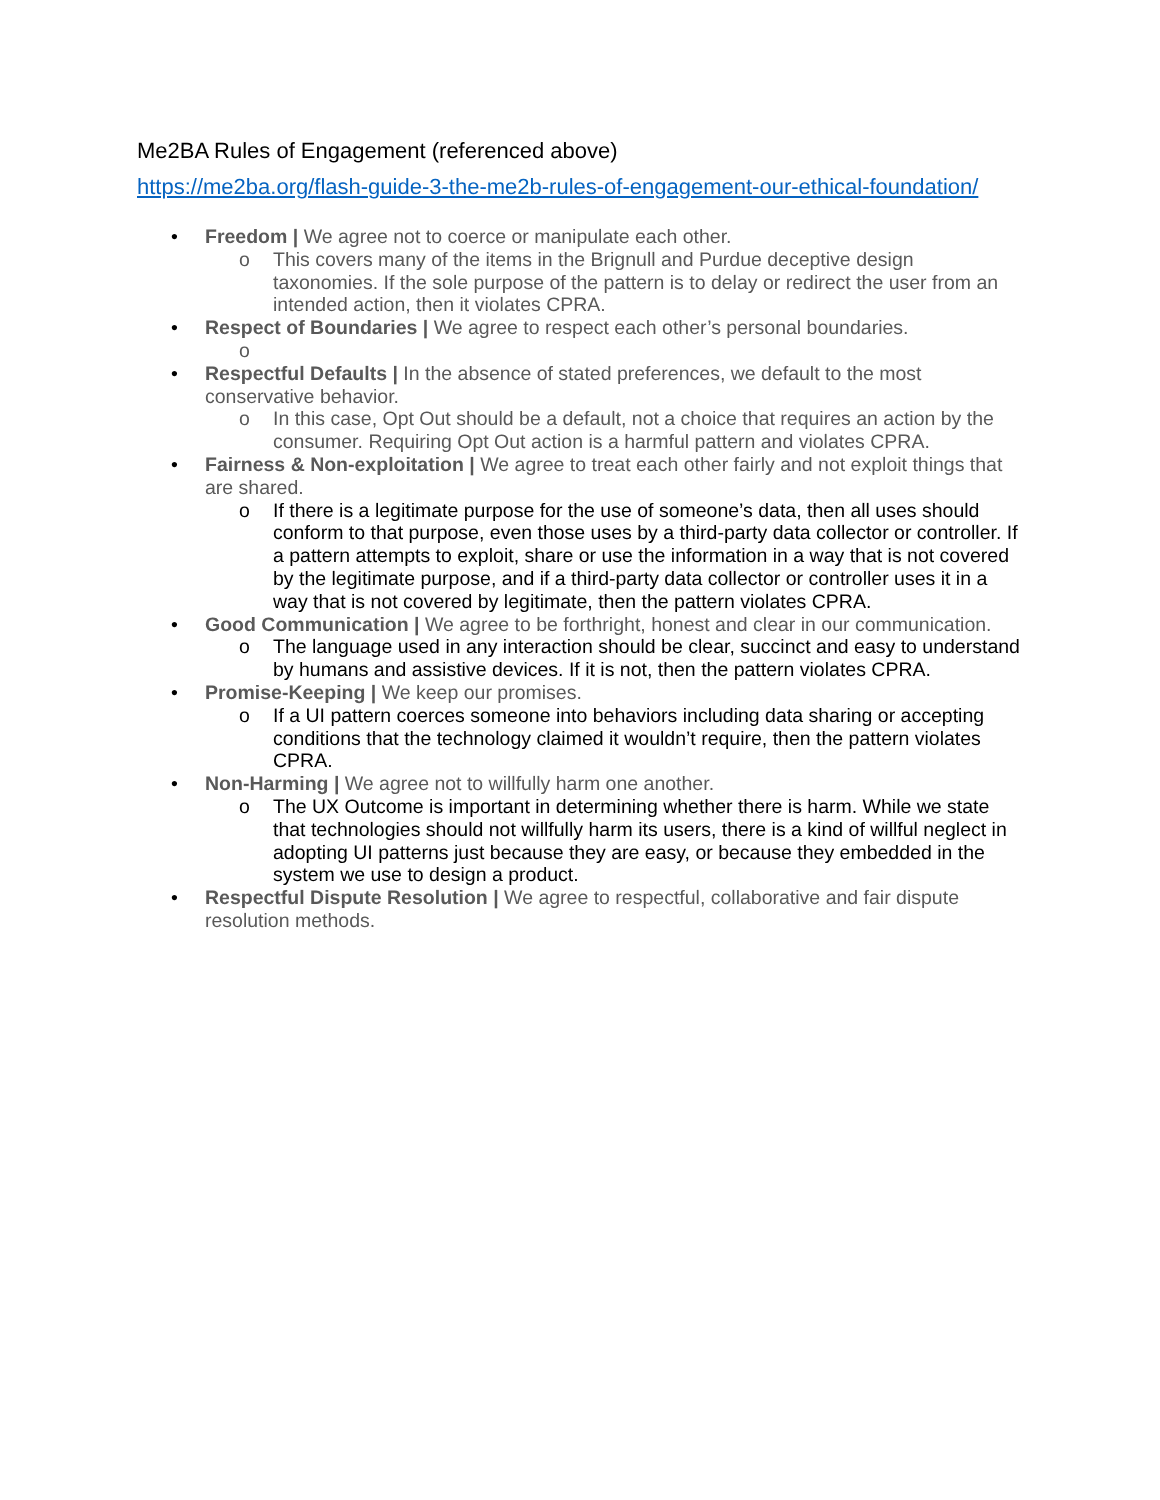Me2BA Rules of Engagement (referenced above)
https://me2ba.org/flash-guide-3-the-me2b-rules-of-engagement-our-ethical-foundation/
• Freedom | We agree not to coerce or manipulate each other.
o This covers many of the items in the Brignull and Purdue deceptive design taxonomies. If the sole purpose of the pattern is to delay or redirect the user from an intended action, then it violates CPRA.
• Respect of Boundaries | We agree to respect each other’s personal boundaries.
o • Respectful Defaults | In the absence of stated preferences, we default to the most conservative behavior.
o In this case, Opt Out should be a default, not a choice that requires an action by the consumer. Requiring Opt Out action is a harmful pattern and violates CPRA.
• Fairness & Non-exploitation | We agree to treat each other fairly and not exploit things that are shared.
o If there is a legitimate purpose for the use of someone’s data, then all uses should conform to that purpose, even those uses by a third-party data collector or controller. If a pattern attempts to exploit, share or use the information in a way that is not covered by the legitimate purpose, and if a third-party data collector or controller uses it in a way that is not covered by legitimate, then the pattern violates CPRA.
• Good Communication | We agree to be forthright, honest and clear in our communication.
o The language used in any interaction should be clear, succinct and easy to understand by humans and assistive devices. If it is not, then the pattern violates CPRA.
• Promise-Keeping | We keep our promises.
o If a UI pattern coerces someone into behaviors including data sharing or accepting conditions that the technology claimed it wouldn’t require, then the pattern violates CPRA.
• Non-Harming | We agree not to willfully harm one another.
o The UX Outcome is important in determining whether there is harm. While we state that technologies should not willfully harm its users, there is a kind of willful neglect in adopting UI patterns just because they are easy, or because they embedded in the system we use to design a product.
• Respectful Dispute Resolution | We agree to respectful, collaborative and fair dispute resolution methods.